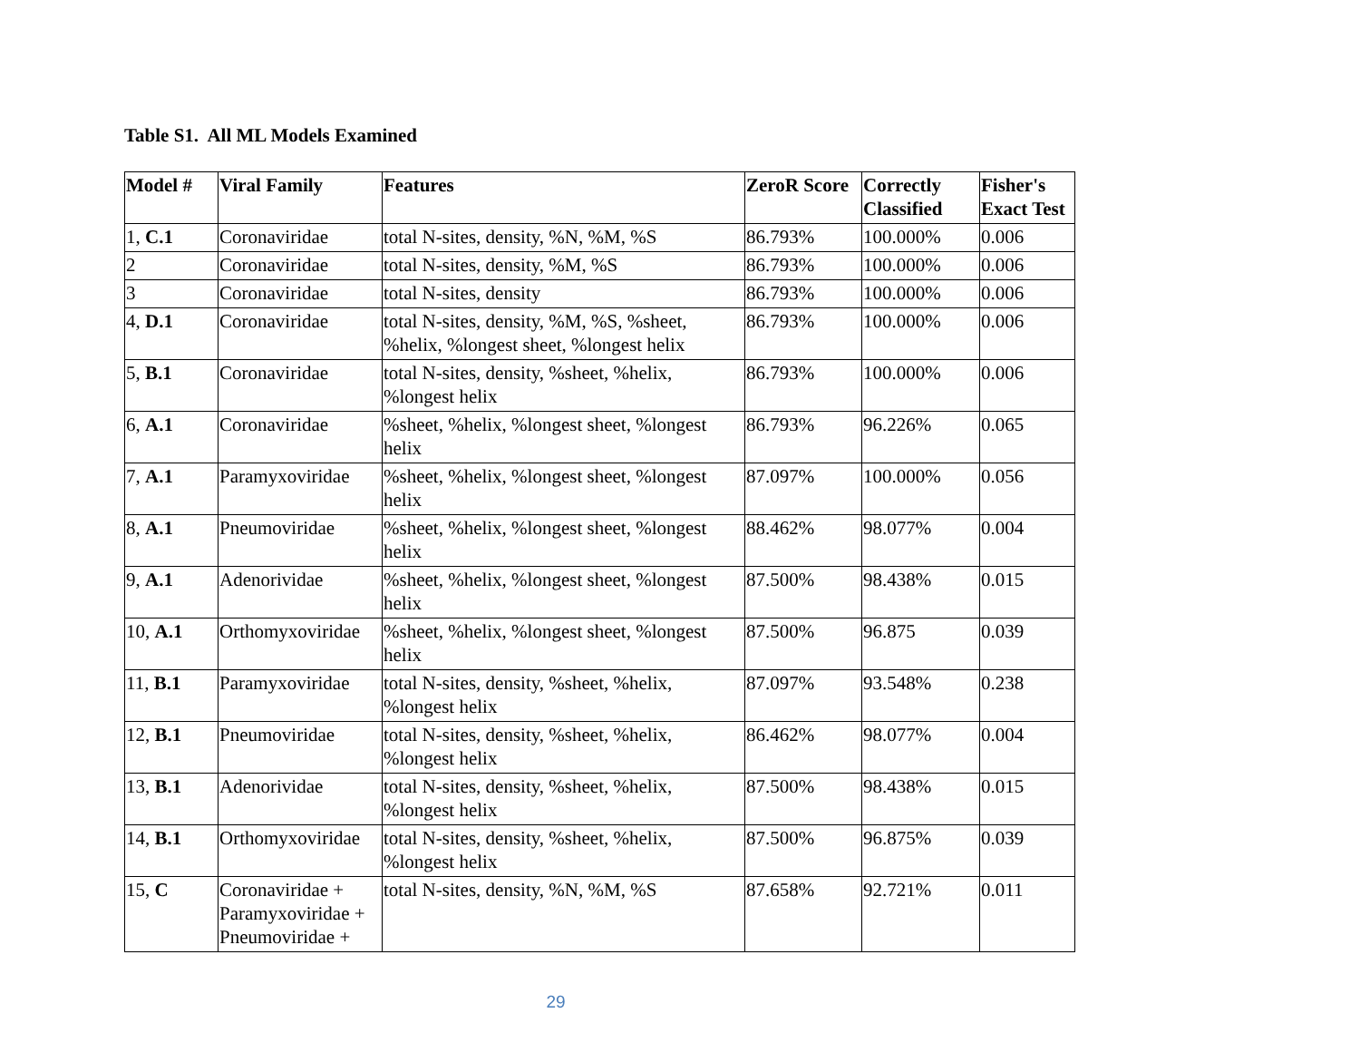Table S1. All ML Models Examined
| Model # | Viral Family | Features | ZeroR Score | Correctly Classified | Fisher's Exact Test |
| --- | --- | --- | --- | --- | --- |
| 1, C.1 | Coronaviridae | total N-sites, density, %N, %M, %S | 86.793% | 100.000% | 0.006 |
| 2 | Coronaviridae | total N-sites, density, %M, %S | 86.793% | 100.000% | 0.006 |
| 3 | Coronaviridae | total N-sites, density | 86.793% | 100.000% | 0.006 |
| 4, D.1 | Coronaviridae | total N-sites, density, %M, %S, %sheet, %helix, %longest sheet, %longest helix | 86.793% | 100.000% | 0.006 |
| 5, B.1 | Coronaviridae | total N-sites, density, %sheet, %helix, %longest helix | 86.793% | 100.000% | 0.006 |
| 6, A.1 | Coronaviridae | %sheet, %helix, %longest sheet, %longest helix | 86.793% | 96.226% | 0.065 |
| 7, A.1 | Paramyxoviridae | %sheet, %helix, %longest sheet, %longest helix | 87.097% | 100.000% | 0.056 |
| 8, A.1 | Pneumoviridae | %sheet, %helix, %longest sheet, %longest helix | 88.462% | 98.077% | 0.004 |
| 9, A.1 | Adenorividae | %sheet, %helix, %longest sheet, %longest helix | 87.500% | 98.438% | 0.015 |
| 10, A.1 | Orthomyxoviridae | %sheet, %helix, %longest sheet, %longest helix | 87.500% | 96.875 | 0.039 |
| 11, B.1 | Paramyxoviridae | total N-sites, density, %sheet, %helix, %longest helix | 87.097% | 93.548% | 0.238 |
| 12, B.1 | Pneumoviridae | total N-sites, density, %sheet, %helix, %longest helix | 86.462% | 98.077% | 0.004 |
| 13, B.1 | Adenorividae | total N-sites, density, %sheet, %helix, %longest helix | 87.500% | 98.438% | 0.015 |
| 14, B.1 | Orthomyxoviridae | total N-sites, density, %sheet, %helix, %longest helix | 87.500% | 96.875% | 0.039 |
| 15, C | Coronaviridae + Paramyxoviridae + Pneumoviridae + | total N-sites, density, %N, %M, %S | 87.658% | 92.721% | 0.011 |
29